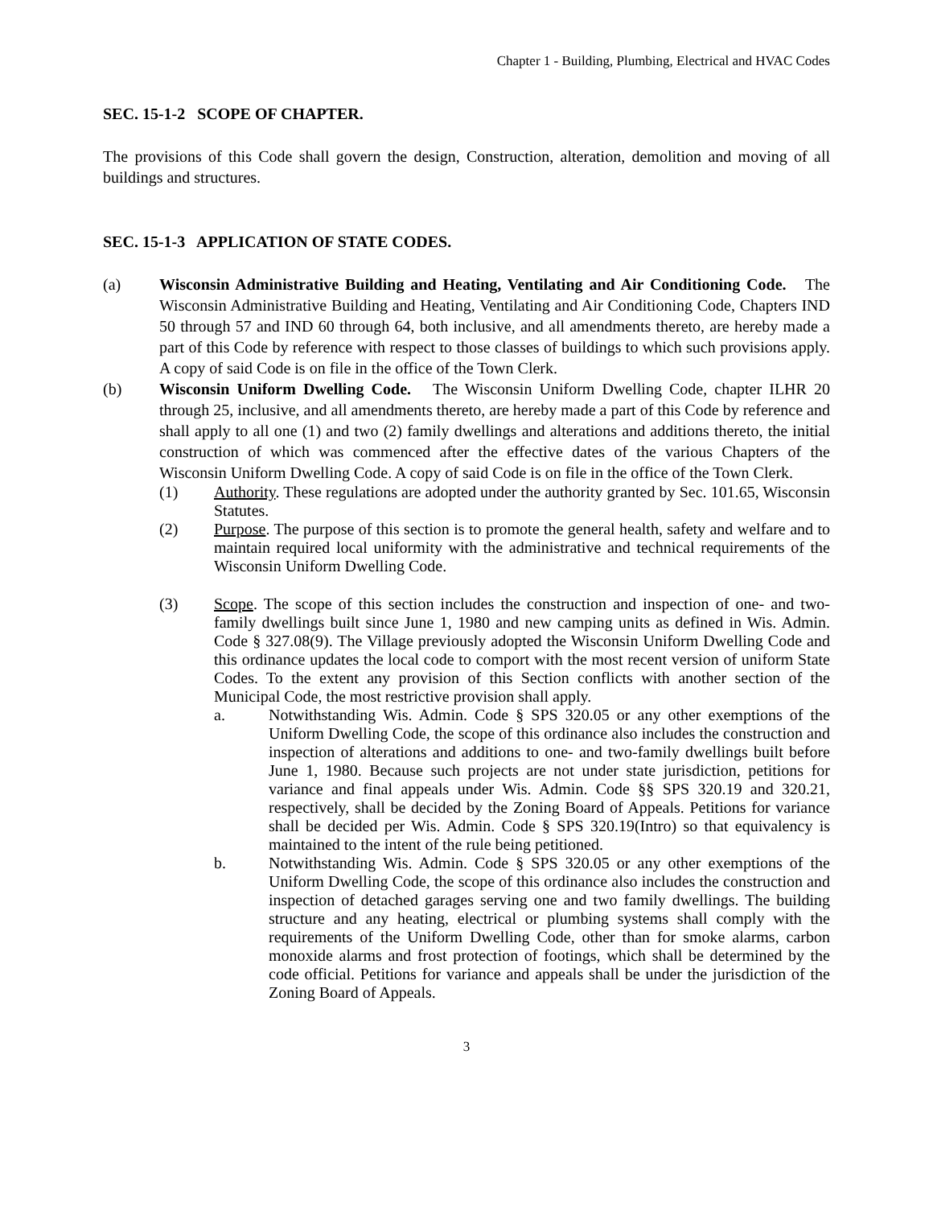Chapter 1 - Building, Plumbing, Electrical and HVAC Codes
SEC. 15-1-2 SCOPE OF CHAPTER.
The provisions of this Code shall govern the design, Construction, alteration, demolition and moving of all buildings and structures.
SEC. 15-1-3 APPLICATION OF STATE CODES.
(a) Wisconsin Administrative Building and Heating, Ventilating and Air Conditioning Code. The Wisconsin Administrative Building and Heating, Ventilating and Air Conditioning Code, Chapters IND 50 through 57 and IND 60 through 64, both inclusive, and all amendments thereto, are hereby made a part of this Code by reference with respect to those classes of buildings to which such provisions apply. A copy of said Code is on file in the office of the Town Clerk.
(b) Wisconsin Uniform Dwelling Code. The Wisconsin Uniform Dwelling Code, chapter ILHR 20 through 25, inclusive, and all amendments thereto, are hereby made a part of this Code by reference and shall apply to all one (1) and two (2) family dwellings and alterations and additions thereto, the initial construction of which was commenced after the effective dates of the various Chapters of the Wisconsin Uniform Dwelling Code. A copy of said Code is on file in the office of the Town Clerk.
(1) Authority. These regulations are adopted under the authority granted by Sec. 101.65, Wisconsin Statutes.
(2) Purpose. The purpose of this section is to promote the general health, safety and welfare and to maintain required local uniformity with the administrative and technical requirements of the Wisconsin Uniform Dwelling Code.
(3) Scope. The scope of this section includes the construction and inspection of one- and two-family dwellings built since June 1, 1980 and new camping units as defined in Wis. Admin. Code § 327.08(9). The Village previously adopted the Wisconsin Uniform Dwelling Code and this ordinance updates the local code to comport with the most recent version of uniform State Codes. To the extent any provision of this Section conflicts with another section of the Municipal Code, the most restrictive provision shall apply.
a. Notwithstanding Wis. Admin. Code § SPS 320.05 or any other exemptions of the Uniform Dwelling Code, the scope of this ordinance also includes the construction and inspection of alterations and additions to one- and two-family dwellings built before June 1, 1980. Because such projects are not under state jurisdiction, petitions for variance and final appeals under Wis. Admin. Code §§ SPS 320.19 and 320.21, respectively, shall be decided by the Zoning Board of Appeals. Petitions for variance shall be decided per Wis. Admin. Code § SPS 320.19(Intro) so that equivalency is maintained to the intent of the rule being petitioned.
b. Notwithstanding Wis. Admin. Code § SPS 320.05 or any other exemptions of the Uniform Dwelling Code, the scope of this ordinance also includes the construction and inspection of detached garages serving one and two family dwellings. The building structure and any heating, electrical or plumbing systems shall comply with the requirements of the Uniform Dwelling Code, other than for smoke alarms, carbon monoxide alarms and frost protection of footings, which shall be determined by the code official. Petitions for variance and appeals shall be under the jurisdiction of the Zoning Board of Appeals.
3